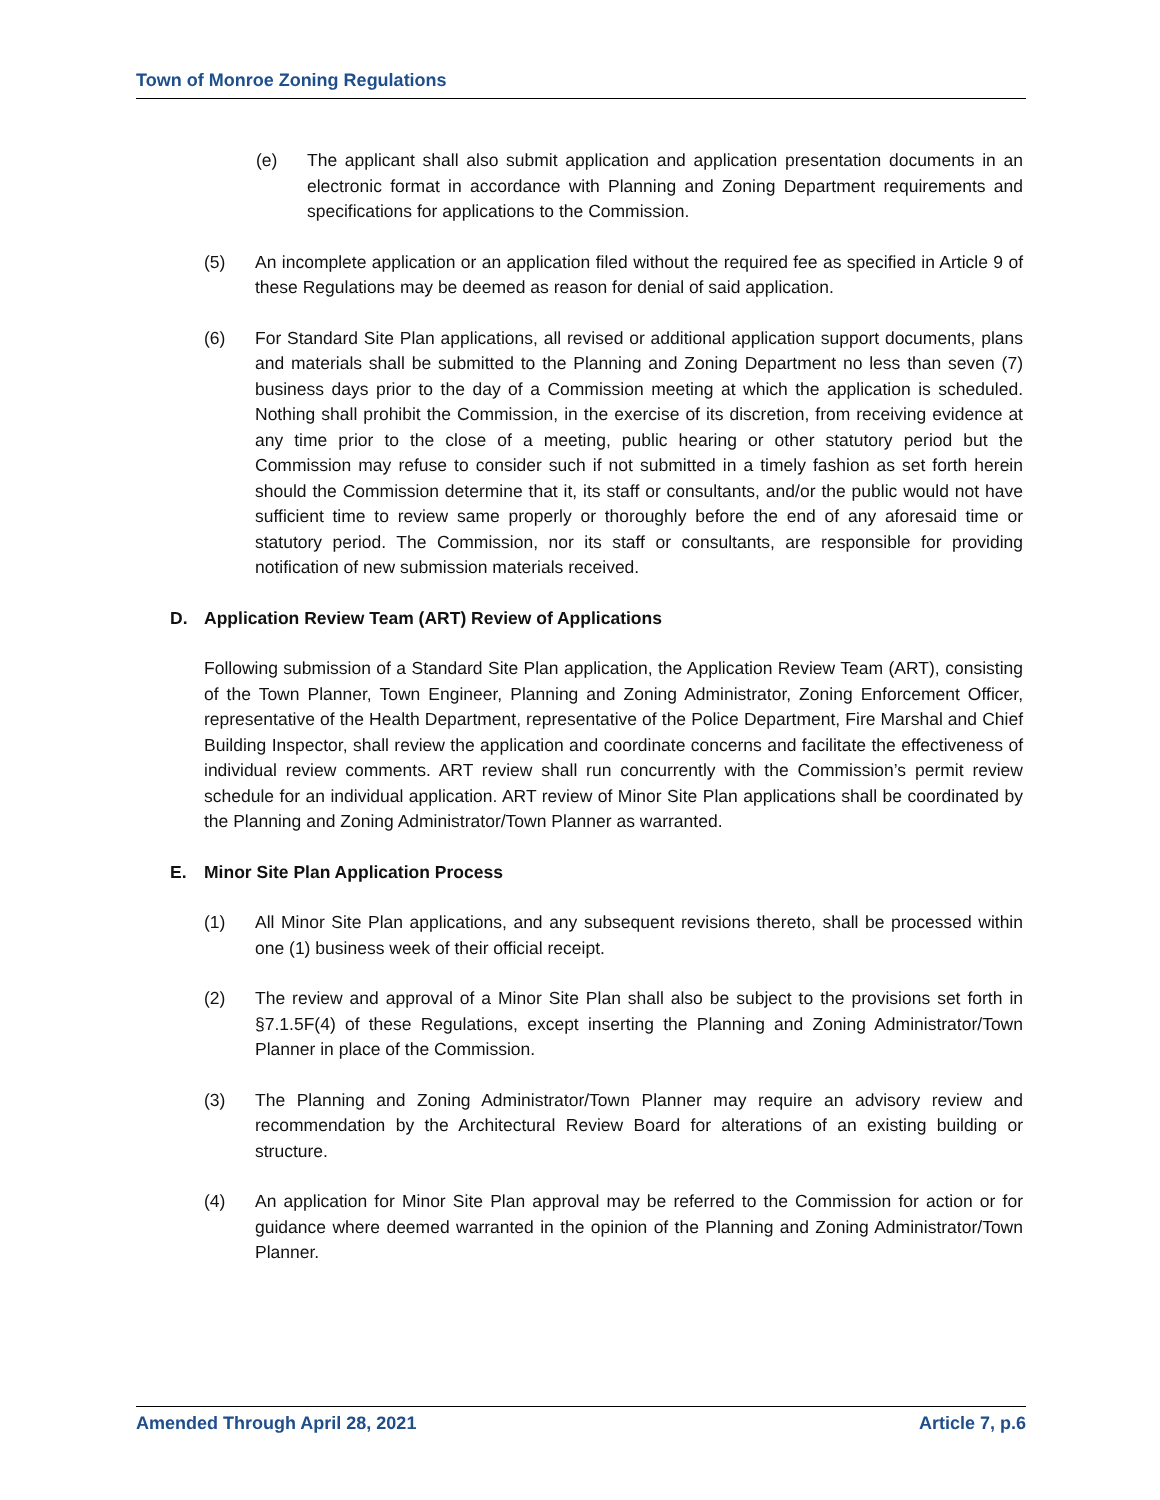Town of Monroe Zoning Regulations
(e) The applicant shall also submit application and application presentation documents in an electronic format in accordance with Planning and Zoning Department requirements and specifications for applications to the Commission.
(5) An incomplete application or an application filed without the required fee as specified in Article 9 of these Regulations may be deemed as reason for denial of said application.
(6) For Standard Site Plan applications, all revised or additional application support documents, plans and materials shall be submitted to the Planning and Zoning Department no less than seven (7) business days prior to the day of a Commission meeting at which the application is scheduled. Nothing shall prohibit the Commission, in the exercise of its discretion, from receiving evidence at any time prior to the close of a meeting, public hearing or other statutory period but the Commission may refuse to consider such if not submitted in a timely fashion as set forth herein should the Commission determine that it, its staff or consultants, and/or the public would not have sufficient time to review same properly or thoroughly before the end of any aforesaid time or statutory period. The Commission, nor its staff or consultants, are responsible for providing notification of new submission materials received.
D. Application Review Team (ART) Review of Applications
Following submission of a Standard Site Plan application, the Application Review Team (ART), consisting of the Town Planner, Town Engineer, Planning and Zoning Administrator, Zoning Enforcement Officer, representative of the Health Department, representative of the Police Department, Fire Marshal and Chief Building Inspector, shall review the application and coordinate concerns and facilitate the effectiveness of individual review comments. ART review shall run concurrently with the Commission’s permit review schedule for an individual application. ART review of Minor Site Plan applications shall be coordinated by the Planning and Zoning Administrator/Town Planner as warranted.
E. Minor Site Plan Application Process
(1) All Minor Site Plan applications, and any subsequent revisions thereto, shall be processed within one (1) business week of their official receipt.
(2) The review and approval of a Minor Site Plan shall also be subject to the provisions set forth in §7.1.5F(4) of these Regulations, except inserting the Planning and Zoning Administrator/Town Planner in place of the Commission.
(3) The Planning and Zoning Administrator/Town Planner may require an advisory review and recommendation by the Architectural Review Board for alterations of an existing building or structure.
(4) An application for Minor Site Plan approval may be referred to the Commission for action or for guidance where deemed warranted in the opinion of the Planning and Zoning Administrator/Town Planner.
Amended Through April 28, 2021 Article 7, p.6